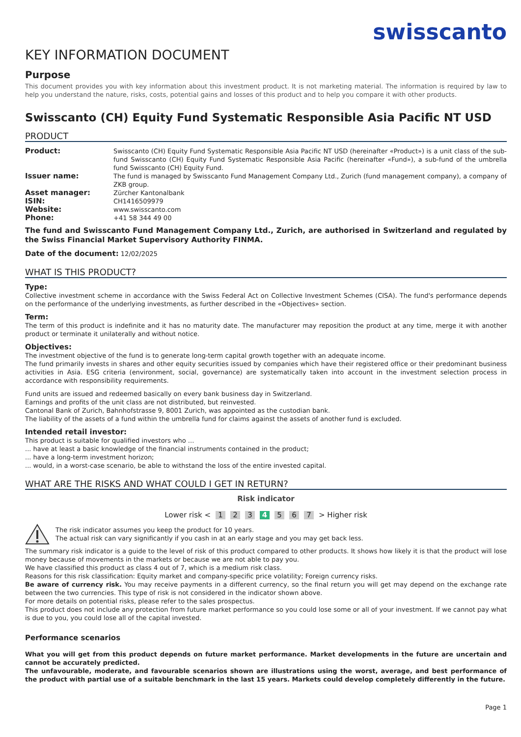swisscanto
KEY INFORMATION DOCUMENT
Purpose
This document provides you with key information about this investment product. It is not marketing material. The information is required by law to help you understand the nature, risks, costs, potential gains and losses of this product and to help you compare it with other products.
Swisscanto (CH) Equity Fund Systematic Responsible Asia Pacific NT USD
PRODUCT
| Product: | Swisscanto (CH) Equity Fund Systematic Responsible Asia Pacific NT USD (hereinafter «Product») is a unit class of the sub-fund Swisscanto (CH) Equity Fund Systematic Responsible Asia Pacific (hereinafter «Fund»), a sub-fund of the umbrella fund Swisscanto (CH) Equity Fund. |
| Issuer name: | The fund is managed by Swisscanto Fund Management Company Ltd., Zurich (fund management company), a company of ZKB group. |
| Asset manager: | Zürcher Kantonalbank |
| ISIN: | CH1416509979 |
| Website: | www.swisscanto.com |
| Phone: | +41 58 344 49 00 |
The fund and Swisscanto Fund Management Company Ltd., Zurich, are authorised in Switzerland and regulated by the Swiss Financial Market Supervisory Authority FINMA.
Date of the document: 12/02/2025
WHAT IS THIS PRODUCT?
Type:
Collective investment scheme in accordance with the Swiss Federal Act on Collective Investment Schemes (CISA). The fund's performance depends on the performance of the underlying investments, as further described in the «Objectives» section.
Term:
The term of this product is indefinite and it has no maturity date. The manufacturer may reposition the product at any time, merge it with another product or terminate it unilaterally and without notice.
Objectives:
The investment objective of the fund is to generate long-term capital growth together with an adequate income.
The fund primarily invests in shares and other equity securities issued by companies which have their registered office or their predominant business activities in Asia. ESG criteria (environment, social, governance) are systematically taken into account in the investment selection process in accordance with responsibility requirements.
Fund units are issued and redeemed basically on every bank business day in Switzerland.
Earnings and profits of the unit class are not distributed, but reinvested.
Cantonal Bank of Zurich, Bahnhofstrasse 9, 8001 Zurich, was appointed as the custodian bank.
The liability of the assets of a fund within the umbrella fund for claims against the assets of another fund is excluded.
Intended retail investor:
This product is suitable for qualified investors who ...
... have at least a basic knowledge of the financial instruments contained in the product;
... have a long-term investment horizon;
... would, in a worst-case scenario, be able to withstand the loss of the entire invested capital.
WHAT ARE THE RISKS AND WHAT COULD I GET IN RETURN?
Risk indicator
Lower risk < 1 2 3 4 5 6 7 > Higher risk
The risk indicator assumes you keep the product for 10 years.
The actual risk can vary significantly if you cash in at an early stage and you may get back less.
The summary risk indicator is a guide to the level of risk of this product compared to other products. It shows how likely it is that the product will lose money because of movements in the markets or because we are not able to pay you.
We have classified this product as class 4 out of 7, which is a medium risk class.
Reasons for this risk classification: Equity market and company-specific price volatility; Foreign currency risks.
Be aware of currency risk. You may receive payments in a different currency, so the final return you will get may depend on the exchange rate between the two currencies. This type of risk is not considered in the indicator shown above.
For more details on potential risks, please refer to the sales prospectus.
This product does not include any protection from future market performance so you could lose some or all of your investment. If we cannot pay what is due to you, you could lose all of the capital invested.
Performance scenarios
What you will get from this product depends on future market performance. Market developments in the future are uncertain and cannot be accurately predicted.
The unfavourable, moderate, and favourable scenarios shown are illustrations using the worst, average, and best performance of the product with partial use of a suitable benchmark in the last 15 years. Markets could develop completely differently in the future.
Page 1